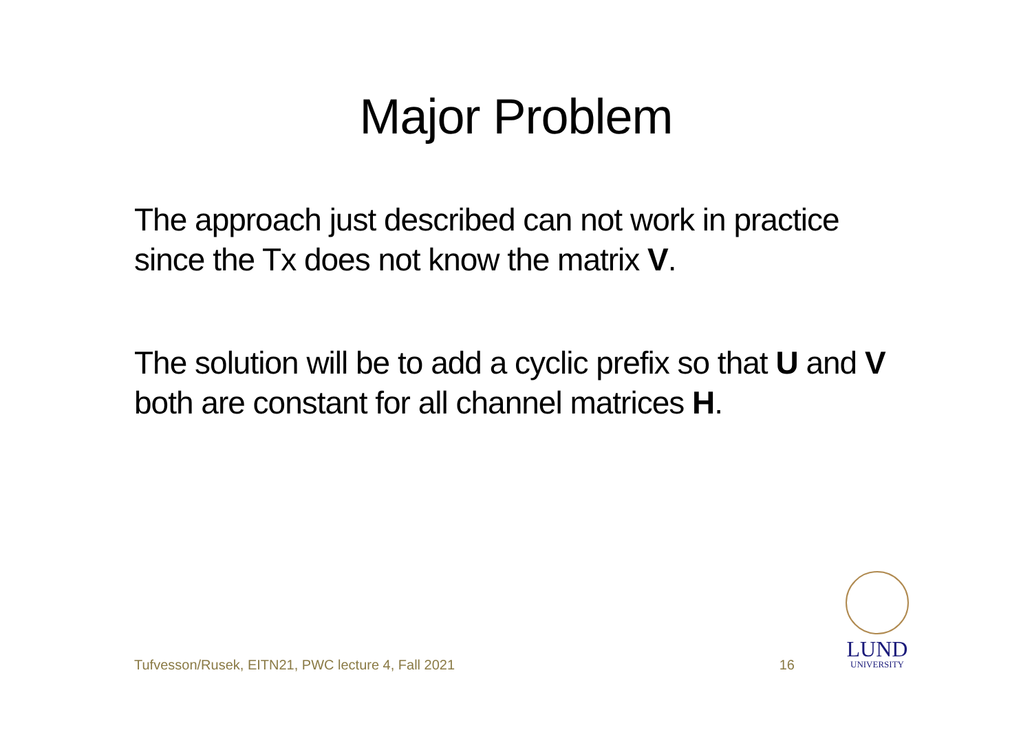Major Problem
The approach just described can not work in practice since the Tx does not know the matrix V.
The solution will be to add a cyclic prefix so that U and V both are constant for all channel matrices H.
Tufvesson/Rusek, EITN21, PWC lecture 4, Fall 2021 16
LUND
UNIVERSITY